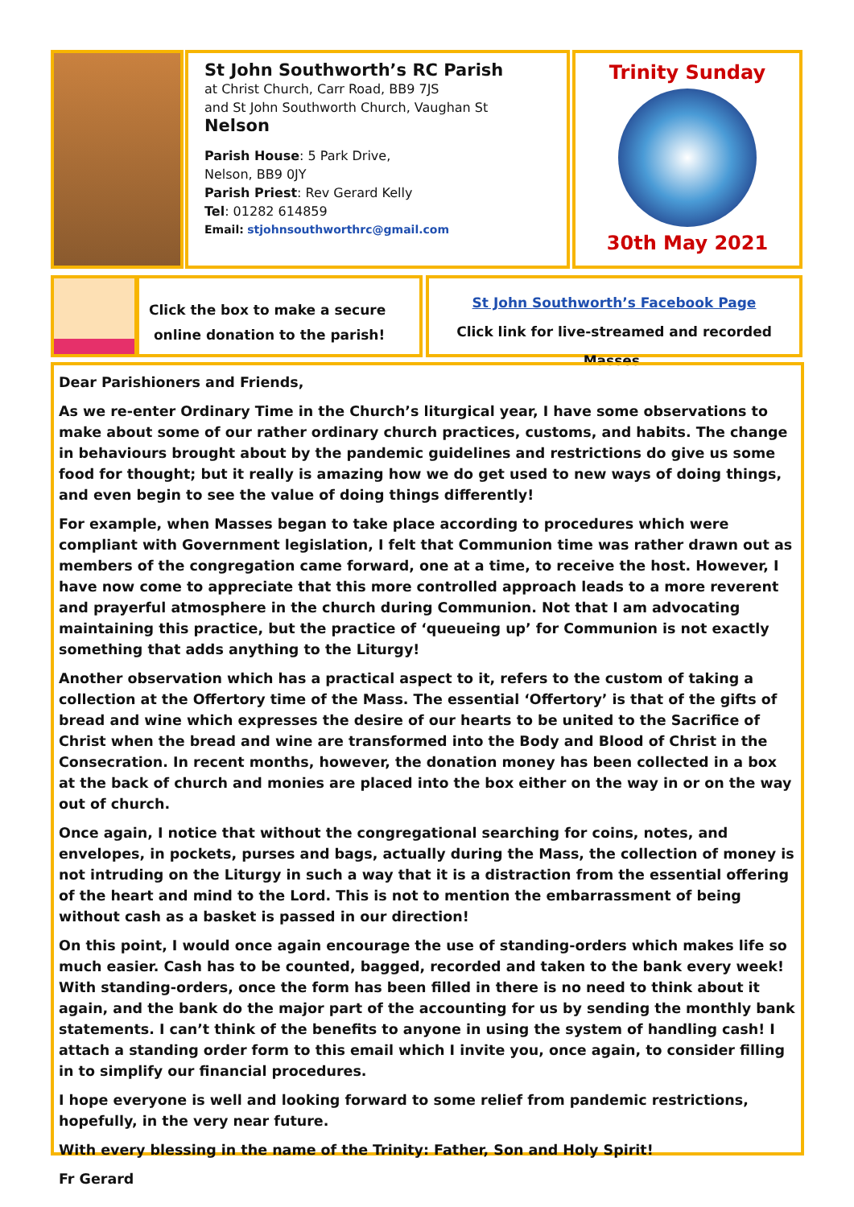St John Southworth’s RC Parish
at Christ Church, Carr Road, BB9 7JS
and St John Southworth Church, Vaughan St
Nelson
Parish House: 5 Park Drive,
Nelson, BB9 0JY
Parish Priest: Rev Gerard Kelly
Tel: 01282 614859
Email: stjohnsouthworthrc@gmail.com
Trinity Sunday
30th May 2021
Click the box to make a secure
online donation to the parish!
St John Southworth’s Facebook Page
Click link for live-streamed and recorded Masses.
Dear Parishioners and Friends,
As we re-enter Ordinary Time in the Church’s liturgical year, I have some observations to make about some of our rather ordinary church practices, customs, and habits. The change in behaviours brought about by the pandemic guidelines and restrictions do give us some food for thought; but it really is amazing how we do get used to new ways of doing things, and even begin to see the value of doing things differently!
For example, when Masses began to take place according to procedures which were compliant with Government legislation, I felt that Communion time was rather drawn out as members of the congregation came forward, one at a time, to receive the host. However, I have now come to appreciate that this more controlled approach leads to a more reverent and prayerful atmosphere in the church during Communion. Not that I am advocating maintaining this practice, but the practice of ‘queueing up’ for Communion is not exactly something that adds anything to the Liturgy!
Another observation which has a practical aspect to it, refers to the custom of taking a collection at the Offertory time of the Mass. The essential ‘Offertory’ is that of the gifts of bread and wine which expresses the desire of our hearts to be united to the Sacrifice of Christ when the bread and wine are transformed into the Body and Blood of Christ in the Consecration. In recent months, however, the donation money has been collected in a box at the back of church and monies are placed into the box either on the way in or on the way out of church.
Once again, I notice that without the congregational searching for coins, notes, and envelopes, in pockets, purses and bags, actually during the Mass, the collection of money is not intruding on the Liturgy in such a way that it is a distraction from the essential offering of the heart and mind to the Lord. This is not to mention the embarrassment of being without cash as a basket is passed in our direction!
On this point, I would once again encourage the use of standing-orders which makes life so much easier. Cash has to be counted, bagged, recorded and taken to the bank every week! With standing-orders, once the form has been filled in there is no need to think about it again, and the bank do the major part of the accounting for us by sending the monthly bank statements. I can’t think of the benefits to anyone in using the system of handling cash! I attach a standing order form to this email which I invite you, once again, to consider filling in to simplify our financial procedures.
I hope everyone is well and looking forward to some relief from pandemic restrictions, hopefully, in the very near future.
With every blessing in the name of the Trinity: Father, Son and Holy Spirit!
Fr Gerard